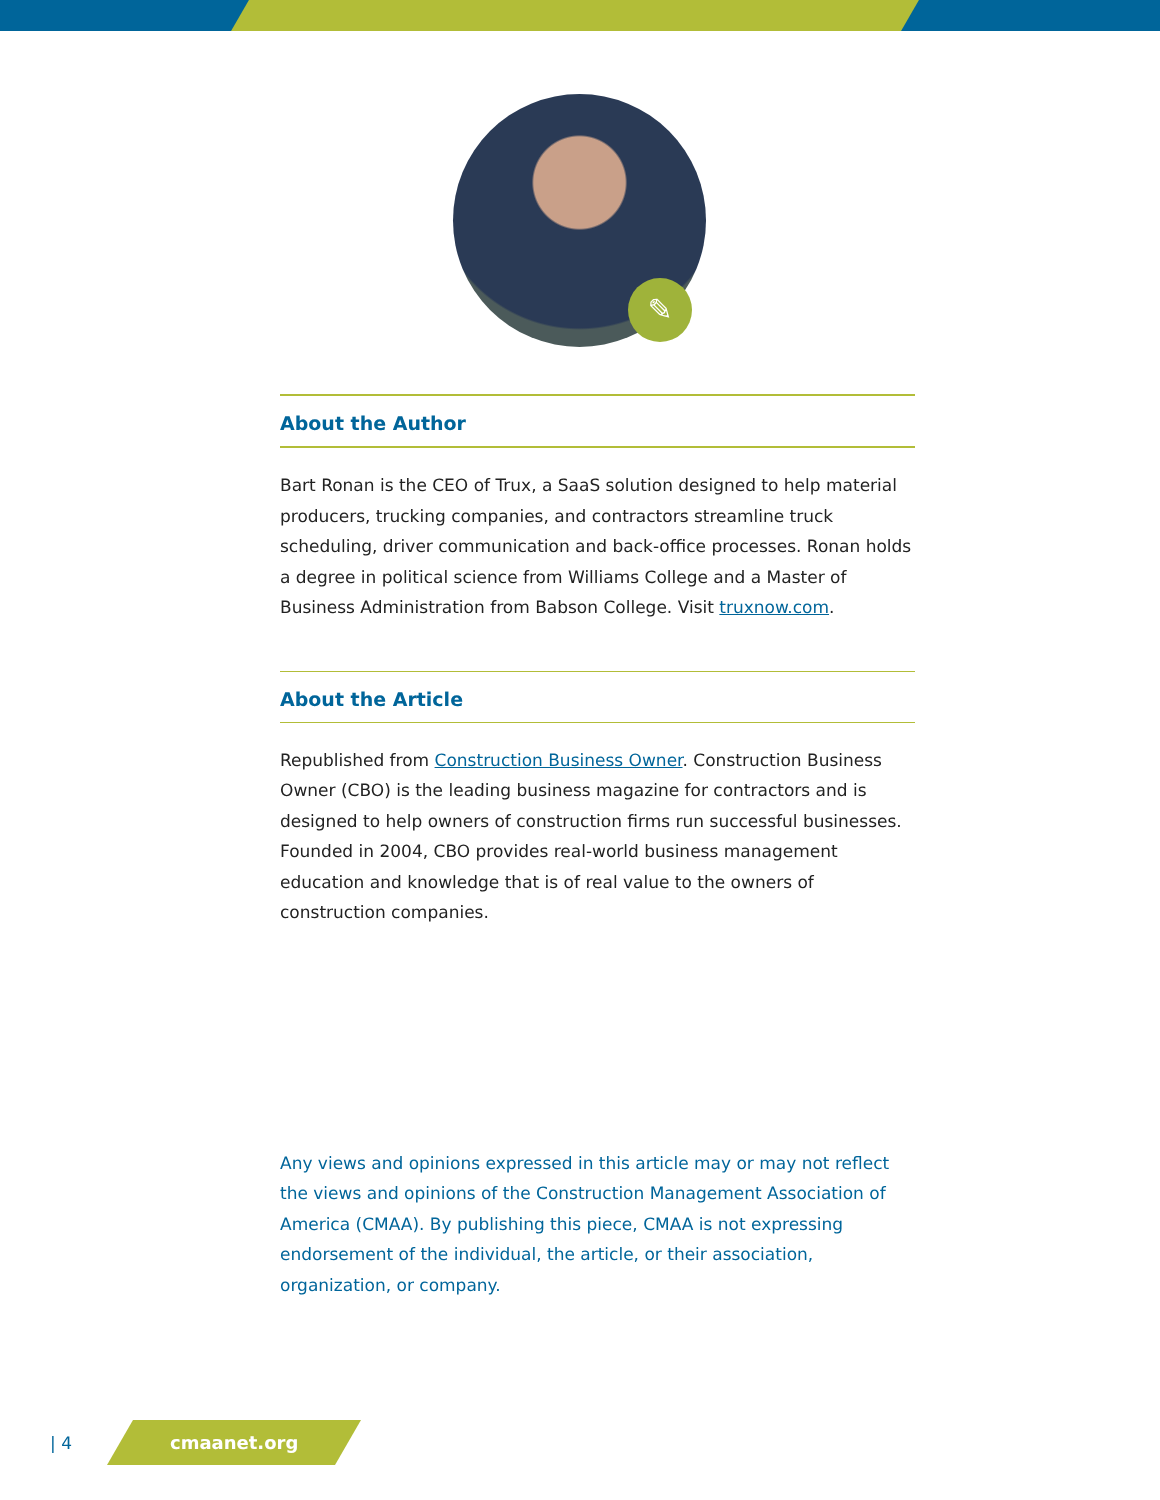✎
About the Author
Bart Ronan is the CEO of Trux, a SaaS solution designed to help material producers, trucking companies, and contractors streamline truck scheduling, driver communication and back-office processes. Ronan holds a degree in political science from Williams College and a Master of Business Administration from Babson College. Visit truxnow.com.
About the Article
Republished from Construction Business Owner. Construction Business Owner (CBO) is the leading business magazine for contractors and is designed to help owners of construction firms run successful businesses. Founded in 2004, CBO provides real-world business management education and knowledge that is of real value to the owners of construction companies.
Any views and opinions expressed in this article may or may not reflect the views and opinions of the Construction Management Association of America (CMAA). By publishing this piece, CMAA is not expressing endorsement of the individual, the article, or their association, organization, or company.
| 4
cmaanet.org